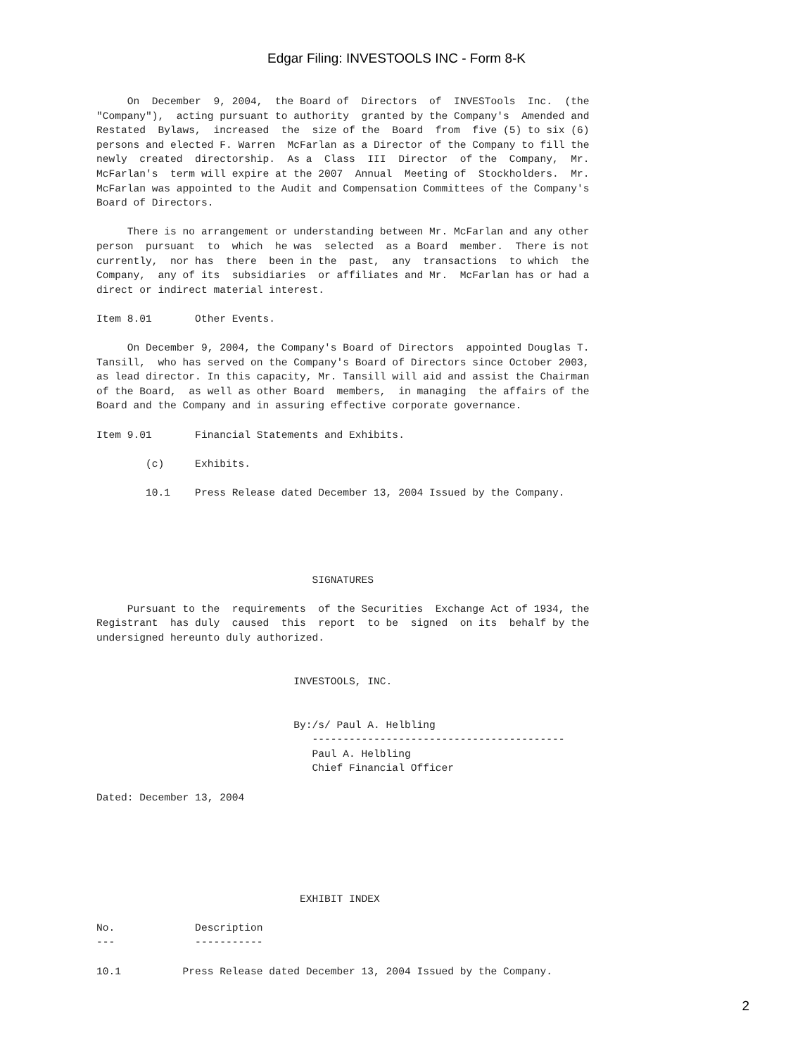Edgar Filing: INVESTOOLS INC - Form 8-K
     On  December  9, 2004,  the Board of  Directors  of  INVESTools  Inc.  (the
"Company"),  acting pursuant to authority  granted by the Company's  Amended and
Restated  Bylaws,  increased  the  size of the  Board  from  five (5) to six (6)
persons and elected F. Warren  McFarlan as a Director of the Company to fill the
newly  created  directorship.  As a  Class  III  Director  of the  Company,  Mr.
McFarlan's  term will expire at the 2007  Annual  Meeting of  Stockholders.  Mr.
McFarlan was appointed to the Audit and Compensation Committees of the Company's
Board of Directors.

     There is no arrangement or understanding between Mr. McFarlan and any other
person  pursuant  to  which  he was  selected  as a Board  member.  There is not
currently,  nor has  there  been in the  past,  any  transactions  to which  the
Company,  any of its  subsidiaries  or affiliates and Mr.  McFarlan has or had a
direct or indirect material interest.

Item 8.01       Other Events.

     On December 9, 2004, the Company's Board of Directors  appointed Douglas T.
Tansill,  who has served on the Company's Board of Directors since October 2003,
as lead director. In this capacity, Mr. Tansill will aid and assist the Chairman
of the Board,  as well as other Board  members,  in managing  the affairs of the
Board and the Company and in assuring effective corporate governance.

Item 9.01       Financial Statements and Exhibits.

        (c)     Exhibits.

        10.1    Press Release dated December 13, 2004 Issued by the Company.





                                   SIGNATURES

     Pursuant to the  requirements  of the Securities  Exchange Act of 1934, the
Registrant  has duly  caused  this  report  to be  signed  on its  behalf by the
undersigned hereunto duly authorized.


                                INVESTOOLS, INC.


                                By:/s/ Paul A. Helbling
                                   -----------------------------------------
                                   Paul A. Helbling
                                   Chief Financial Officer

Dated: December 13, 2004






                                 EXHIBIT INDEX

No.             Description
---             -----------

10.1          Press Release dated December 13, 2004 Issued by the Company.
2